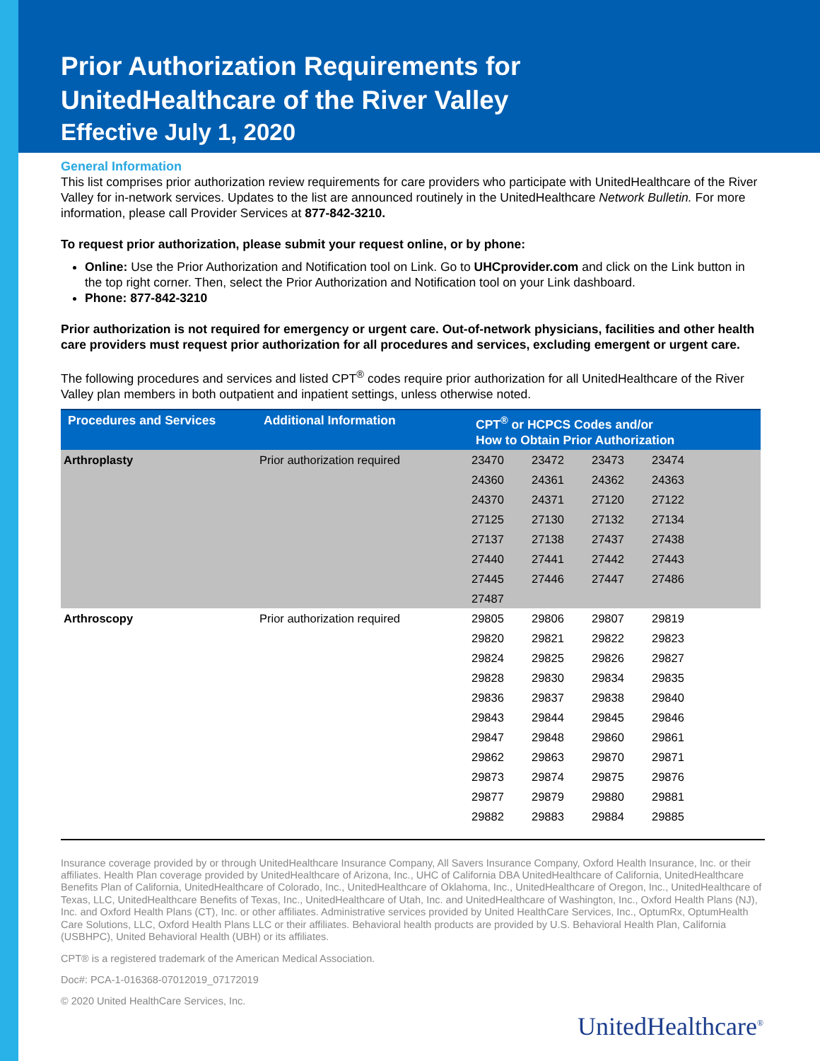Prior Authorization Requirements for
UnitedHealthcare of the River Valley
Effective July 1, 2020
General Information
This list comprises prior authorization review requirements for care providers who participate with UnitedHealthcare of the River Valley for in-network services. Updates to the list are announced routinely in the UnitedHealthcare Network Bulletin. For more information, please call Provider Services at 877-842-3210.
To request prior authorization, please submit your request online, or by phone:
Online: Use the Prior Authorization and Notification tool on Link. Go to UHCprovider.com and click on the Link button in the top right corner. Then, select the Prior Authorization and Notification tool on your Link dashboard.
Phone: 877-842-3210
Prior authorization is not required for emergency or urgent care. Out-of-network physicians, facilities and other health care providers must request prior authorization for all procedures and services, excluding emergent or urgent care.
The following procedures and services and listed CPT<sup>®</sup> codes require prior authorization for all UnitedHealthcare of the River Valley plan members in both outpatient and inpatient settings, unless otherwise noted.
| Procedures and Services | Additional Information | CPT<sup>®</sup> or HCPCS Codes and/or How to Obtain Prior Authorization | | | |
| --- | --- | --- | --- | --- | --- |
| Arthroplasty | Prior authorization required | 23470 | 23472 | 23473 | 23474 |
| | | 24360 | 24361 | 24362 | 24363 |
| | | 24370 | 24371 | 27120 | 27122 |
| | | 27125 | 27130 | 27132 | 27134 |
| | | 27137 | 27138 | 27437 | 27438 |
| | | 27440 | 27441 | 27442 | 27443 |
| | | 27445 | 27446 | 27447 | 27486 |
| | | 27487 | | | |
| Arthroscopy | Prior authorization required | 29805 | 29806 | 29807 | 29819 |
| | | 29820 | 29821 | 29822 | 29823 |
| | | 29824 | 29825 | 29826 | 29827 |
| | | 29828 | 29830 | 29834 | 29835 |
| | | 29836 | 29837 | 29838 | 29840 |
| | | 29843 | 29844 | 29845 | 29846 |
| | | 29847 | 29848 | 29860 | 29861 |
| | | 29862 | 29863 | 29870 | 29871 |
| | | 29873 | 29874 | 29875 | 29876 |
| | | 29877 | 29879 | 29880 | 29881 |
| | | 29882 | 29883 | 29884 | 29885 |
Insurance coverage provided by or through UnitedHealthcare Insurance Company, All Savers Insurance Company, Oxford Health Insurance, Inc. or their affiliates. Health Plan coverage provided by UnitedHealthcare of Arizona, Inc., UHC of California DBA UnitedHealthcare of California, UnitedHealthcare Benefits Plan of California, UnitedHealthcare of Colorado, Inc., UnitedHealthcare of Oklahoma, Inc., UnitedHealthcare of Oregon, Inc., UnitedHealthcare of Texas, LLC, UnitedHealthcare Benefits of Texas, Inc., UnitedHealthcare of Utah, Inc. and UnitedHealthcare of Washington, Inc., Oxford Health Plans (NJ), Inc. and Oxford Health Plans (CT), Inc. or other affiliates. Administrative services provided by United HealthCare Services, Inc., OptumRx, OptumHealth Care Solutions, LLC, Oxford Health Plans LLC or their affiliates. Behavioral health products are provided by U.S. Behavioral Health Plan, California (USBHPC), United Behavioral Health (UBH) or its affiliates.
CPT® is a registered trademark of the American Medical Association.
Doc#: PCA-1-016368-07012019_07172019
© 2020 United HealthCare Services, Inc.
UnitedHealthcare<sup>®</sup>